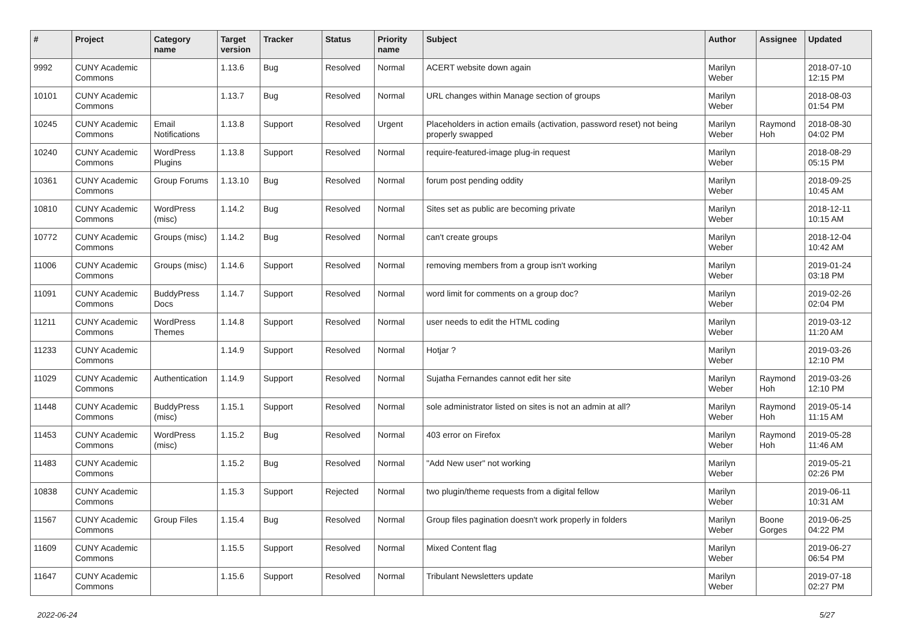| # | Project | Category name | Target version | Tracker | Status | Priority name | Subject | Author | Assignee | Updated |
| --- | --- | --- | --- | --- | --- | --- | --- | --- | --- | --- |
| 9992 | CUNY Academic Commons | | 1.13.6 | Bug | Resolved | Normal | ACERT website down again | Marilyn Weber | | 2018-07-10 12:15 PM |
| 10101 | CUNY Academic Commons | | 1.13.7 | Bug | Resolved | Normal | URL changes within Manage section of groups | Marilyn Weber | | 2018-08-03 01:54 PM |
| 10245 | CUNY Academic Commons | Email Notifications | 1.13.8 | Support | Resolved | Urgent | Placeholders in action emails (activation, password reset) not being properly swapped | Marilyn Weber | Raymond Hoh | 2018-08-30 04:02 PM |
| 10240 | CUNY Academic Commons | WordPress Plugins | 1.13.8 | Support | Resolved | Normal | require-featured-image plug-in request | Marilyn Weber | | 2018-08-29 05:15 PM |
| 10361 | CUNY Academic Commons | Group Forums | 1.13.10 | Bug | Resolved | Normal | forum post pending oddity | Marilyn Weber | | 2018-09-25 10:45 AM |
| 10810 | CUNY Academic Commons | WordPress (misc) | 1.14.2 | Bug | Resolved | Normal | Sites set as public are becoming private | Marilyn Weber | | 2018-12-11 10:15 AM |
| 10772 | CUNY Academic Commons | Groups (misc) | 1.14.2 | Bug | Resolved | Normal | can't create groups | Marilyn Weber | | 2018-12-04 10:42 AM |
| 11006 | CUNY Academic Commons | Groups (misc) | 1.14.6 | Support | Resolved | Normal | removing members from a group isn't working | Marilyn Weber | | 2019-01-24 03:18 PM |
| 11091 | CUNY Academic Commons | BuddyPress Docs | 1.14.7 | Support | Resolved | Normal | word limit for comments on a group doc? | Marilyn Weber | | 2019-02-26 02:04 PM |
| 11211 | CUNY Academic Commons | WordPress Themes | 1.14.8 | Support | Resolved | Normal | user needs to edit the HTML coding | Marilyn Weber | | 2019-03-12 11:20 AM |
| 11233 | CUNY Academic Commons | | 1.14.9 | Support | Resolved | Normal | Hotjar ? | Marilyn Weber | | 2019-03-26 12:10 PM |
| 11029 | CUNY Academic Commons | Authentication | 1.14.9 | Support | Resolved | Normal | Sujatha Fernandes cannot edit her site | Marilyn Weber | Raymond Hoh | 2019-03-26 12:10 PM |
| 11448 | CUNY Academic Commons | BuddyPress (misc) | 1.15.1 | Support | Resolved | Normal | sole administrator listed on sites is not an admin at all? | Marilyn Weber | Raymond Hoh | 2019-05-14 11:15 AM |
| 11453 | CUNY Academic Commons | WordPress (misc) | 1.15.2 | Bug | Resolved | Normal | 403 error on Firefox | Marilyn Weber | Raymond Hoh | 2019-05-28 11:46 AM |
| 11483 | CUNY Academic Commons | | 1.15.2 | Bug | Resolved | Normal | "Add New user" not working | Marilyn Weber | | 2019-05-21 02:26 PM |
| 10838 | CUNY Academic Commons | | 1.15.3 | Support | Rejected | Normal | two plugin/theme requests from a digital fellow | Marilyn Weber | | 2019-06-11 10:31 AM |
| 11567 | CUNY Academic Commons | Group Files | 1.15.4 | Bug | Resolved | Normal | Group files pagination doesn't work properly in folders | Marilyn Weber | Boone Gorges | 2019-06-25 04:22 PM |
| 11609 | CUNY Academic Commons | | 1.15.5 | Support | Resolved | Normal | Mixed Content flag | Marilyn Weber | | 2019-06-27 06:54 PM |
| 11647 | CUNY Academic Commons | | 1.15.6 | Support | Resolved | Normal | Tribulant Newsletters update | Marilyn Weber | | 2019-07-18 02:27 PM |
2022-06-24 5/27